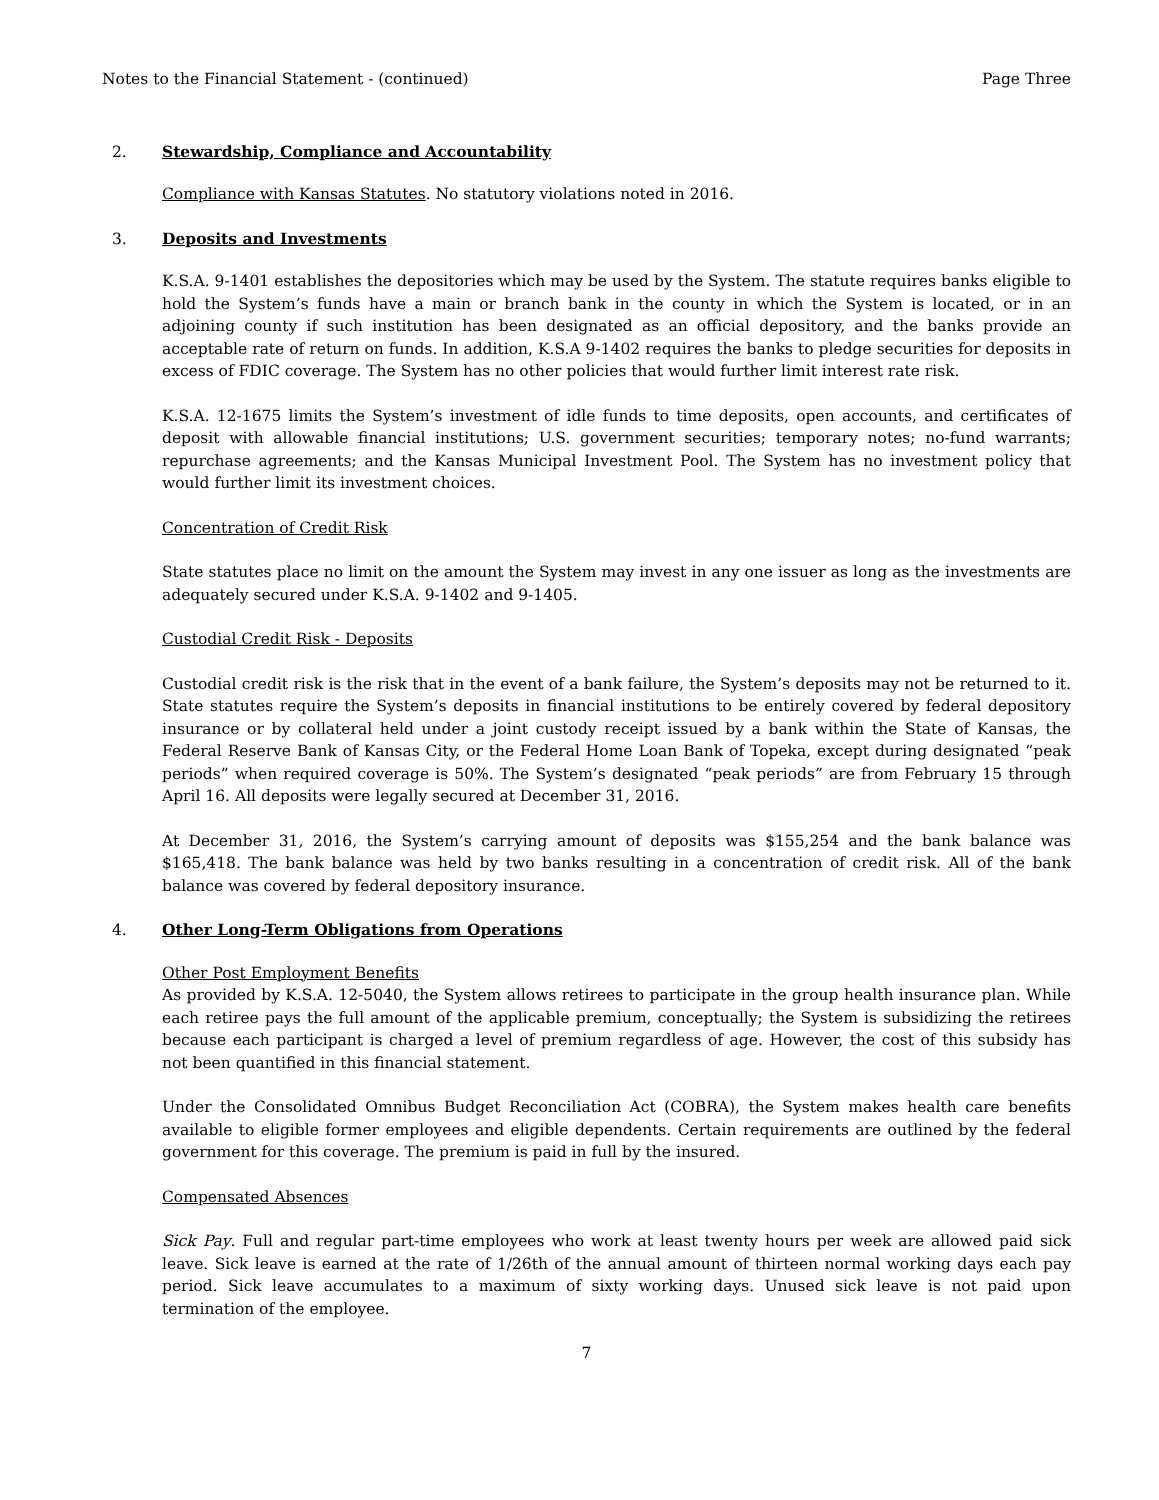Notes to the Financial Statement - (continued) Page Three
2. Stewardship, Compliance and Accountability
Compliance with Kansas Statutes. No statutory violations noted in 2016.
3. Deposits and Investments
K.S.A. 9-1401 establishes the depositories which may be used by the System. The statute requires banks eligible to hold the System’s funds have a main or branch bank in the county in which the System is located, or in an adjoining county if such institution has been designated as an official depository, and the banks provide an acceptable rate of return on funds. In addition, K.S.A 9-1402 requires the banks to pledge securities for deposits in excess of FDIC coverage. The System has no other policies that would further limit interest rate risk.
K.S.A. 12-1675 limits the System’s investment of idle funds to time deposits, open accounts, and certificates of deposit with allowable financial institutions; U.S. government securities; temporary notes; no-fund warrants; repurchase agreements; and the Kansas Municipal Investment Pool. The System has no investment policy that would further limit its investment choices.
Concentration of Credit Risk
State statutes place no limit on the amount the System may invest in any one issuer as long as the investments are adequately secured under K.S.A. 9-1402 and 9-1405.
Custodial Credit Risk - Deposits
Custodial credit risk is the risk that in the event of a bank failure, the System’s deposits may not be returned to it. State statutes require the System’s deposits in financial institutions to be entirely covered by federal depository insurance or by collateral held under a joint custody receipt issued by a bank within the State of Kansas, the Federal Reserve Bank of Kansas City, or the Federal Home Loan Bank of Topeka, except during designated “peak periods” when required coverage is 50%. The System’s designated “peak periods” are from February 15 through April 16. All deposits were legally secured at December 31, 2016.
At December 31, 2016, the System’s carrying amount of deposits was $155,254 and the bank balance was $165,418. The bank balance was held by two banks resulting in a concentration of credit risk. All of the bank balance was covered by federal depository insurance.
4. Other Long-Term Obligations from Operations
Other Post Employment Benefits
As provided by K.S.A. 12-5040, the System allows retirees to participate in the group health insurance plan. While each retiree pays the full amount of the applicable premium, conceptually; the System is subsidizing the retirees because each participant is charged a level of premium regardless of age. However, the cost of this subsidy has not been quantified in this financial statement.
Under the Consolidated Omnibus Budget Reconciliation Act (COBRA), the System makes health care benefits available to eligible former employees and eligible dependents. Certain requirements are outlined by the federal government for this coverage. The premium is paid in full by the insured.
Compensated Absences
Sick Pay. Full and regular part-time employees who work at least twenty hours per week are allowed paid sick leave. Sick leave is earned at the rate of 1/26th of the annual amount of thirteen normal working days each pay period. Sick leave accumulates to a maximum of sixty working days. Unused sick leave is not paid upon termination of the employee.
7